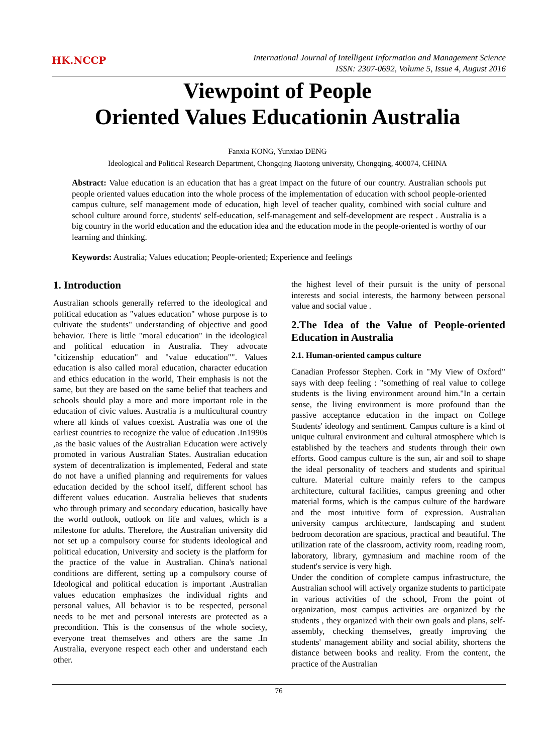HK.NCCP
International Journal of Intelligent Information and Management Science
ISSN: 2307-0692, Volume 5, Issue 4, August 2016
Viewpoint of People
Oriented Values Educationin Australia
Fanxia KONG, Yunxiao DENG
Ideological and Political Research Department, Chongqing Jiaotong university, Chongqing, 400074, CHINA
Abstract: Value education is an education that has a great impact on the future of our country. Australian schools put people oriented values education into the whole process of the implementation of education with school people-oriented campus culture, self management mode of education, high level of teacher quality, combined with social culture and school culture around force, students' self-education, self-management and self-development are respect . Australia is a big country in the world education and the education idea and the education mode in the people-oriented is worthy of our learning and thinking.
Keywords: Australia; Values education; People-oriented; Experience and feelings
1. Introduction
Australian schools generally referred to the ideological and political education as "values education" whose purpose is to cultivate the students" understanding of objective and good behavior. There is little "moral education" in the ideological and political education in Australia. They advocate "citizenship education" and "value education"". Values education is also called moral education, character education and ethics education in the world, Their emphasis is not the same, but they are based on the same belief that teachers and schools should play a more and more important role in the education of civic values. Australia is a multicultural country where all kinds of values coexist. Australia was one of the earliest countries to recognize the value of education .In1990s ,as the basic values of the Australian Education were actively promoted in various Australian States. Australian education system of decentralization is implemented, Federal and state do not have a unified planning and requirements for values education decided by the school itself, different school has different values education. Australia believes that students who through primary and secondary education, basically have the world outlook, outlook on life and values, which is a milestone for adults. Therefore, the Australian university did not set up a compulsory course for students ideological and political education, University and society is the platform for the practice of the value in Australian. China's national conditions are different, setting up a compulsory course of Ideological and political education is important .Australian values education emphasizes the individual rights and personal values, All behavior is to be respected, personal needs to be met and personal interests are protected as a precondition. This is the consensus of the whole society, everyone treat themselves and others are the same .In Australia, everyone respect each other and understand each other.
the highest level of their pursuit is the unity of personal interests and social interests, the harmony between personal value and social value .
2.The Idea of the Value of People-oriented Education in Australia
2.1. Human-oriented campus culture
Canadian Professor Stephen. Cork in "My View of Oxford" says with deep feeling : "something of real value to college students is the living environment around him."In a certain sense, the living environment is more profound than the passive acceptance education in the impact on College Students' ideology and sentiment. Campus culture is a kind of unique cultural environment and cultural atmosphere which is established by the teachers and students through their own efforts. Good campus culture is the sun, air and soil to shape the ideal personality of teachers and students and spiritual culture. Material culture mainly refers to the campus architecture, cultural facilities, campus greening and other material forms, which is the campus culture of the hardware and the most intuitive form of expression. Australian university campus architecture, landscaping and student bedroom decoration are spacious, practical and beautiful. The utilization rate of the classroom, activity room, reading room, laboratory, library, gymnasium and machine room of the student's service is very high.
Under the condition of complete campus infrastructure, the Australian school will actively organize students to participate in various activities of the school, From the point of organization, most campus activities are organized by the students , they organized with their own goals and plans, self-assembly, checking themselves, greatly improving the students' management ability and social ability, shortens the distance between books and reality. From the content, the practice of the Australian
76